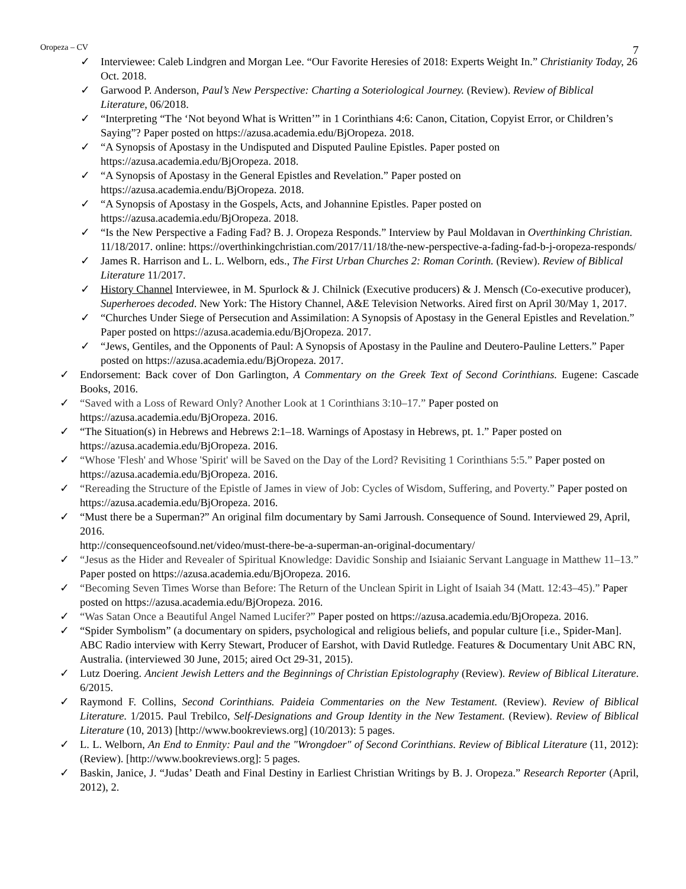Oropeza – CV 7
✓ Interviewee: Caleb Lindgren and Morgan Lee. “Our Favorite Heresies of 2018: Experts Weight In.” Christianity Today, 26 Oct. 2018.
✓ Garwood P. Anderson, Paul’s New Perspective: Charting a Soteriological Journey. (Review). Review of Biblical Literature, 06/2018.
✓ “Interpreting “The ‘Not beyond What is Written’” in 1 Corinthians 4:6: Canon, Citation, Copyist Error, or Children’s Saying”? Paper posted on https://azusa.academia.edu/BjOropeza. 2018.
✓ “A Synopsis of Apostasy in the Undisputed and Disputed Pauline Epistles. Paper posted on https://azusa.academia.edu/BjOropeza. 2018.
✓ “A Synopsis of Apostasy in the General Epistles and Revelation.” Paper posted on https://azusa.academia.endu/BjOropeza. 2018.
✓ “A Synopsis of Apostasy in the Gospels, Acts, and Johannine Epistles. Paper posted on https://azusa.academia.edu/BjOropeza. 2018.
✓ “Is the New Perspective a Fading Fad? B. J. Oropeza Responds.” Interview by Paul Moldavan in Overthinking Christian. 11/18/2017. online: https://overthinkingchristian.com/2017/11/18/the-new-perspective-a-fading-fad-b-j-oropeza-responds/
✓ James R. Harrison and L. L. Welborn, eds., The First Urban Churches 2: Roman Corinth. (Review). Review of Biblical Literature 11/2017.
✓ History Channel Interviewee, in M. Spurlock & J. Chilnick (Executive producers) & J. Mensch (Co-executive producer), Superheroes decoded. New York: The History Channel, A&E Television Networks. Aired first on April 30/May 1, 2017.
✓ “Churches Under Siege of Persecution and Assimilation: A Synopsis of Apostasy in the General Epistles and Revelation.” Paper posted on https://azusa.academia.edu/BjOropeza. 2017.
✓ “Jews, Gentiles, and the Opponents of Paul: A Synopsis of Apostasy in the Pauline and Deutero-Pauline Letters.” Paper posted on https://azusa.academia.edu/BjOropeza. 2017.
✓ Endorsement: Back cover of Don Garlington, A Commentary on the Greek Text of Second Corinthians. Eugene: Cascade Books, 2016.
✓ “Saved with a Loss of Reward Only? Another Look at 1 Corinthians 3:10–17.” Paper posted on https://azusa.academia.edu/BjOropeza. 2016.
✓ “The Situation(s) in Hebrews and Hebrews 2:1–18. Warnings of Apostasy in Hebrews, pt. 1.” Paper posted on https://azusa.academia.edu/BjOropeza. 2016.
✓ “Whose 'Flesh' and Whose 'Spirit' will be Saved on the Day of the Lord? Revisiting 1 Corinthians 5:5.” Paper posted on https://azusa.academia.edu/BjOropeza. 2016.
✓ “Rereading the Structure of the Epistle of James in view of Job: Cycles of Wisdom, Suffering, and Poverty.” Paper posted on https://azusa.academia.edu/BjOropeza. 2016.
✓ “Must there be a Superman?” An original film documentary by Sami Jarroush. Consequence of Sound. Interviewed 29, April, 2016.
http://consequenceofsound.net/video/must-there-be-a-superman-an-original-documentary/
✓ “Jesus as the Hider and Revealer of Spiritual Knowledge: Davidic Sonship and Isiaianic Servant Language in Matthew 11–13.” Paper posted on https://azusa.academia.edu/BjOropeza. 2016.
✓ “Becoming Seven Times Worse than Before: The Return of the Unclean Spirit in Light of Isaiah 34 (Matt. 12:43–45).” Paper posted on https://azusa.academia.edu/BjOropeza. 2016.
✓ “Was Satan Once a Beautiful Angel Named Lucifer?” Paper posted on https://azusa.academia.edu/BjOropeza. 2016.
✓ “Spider Symbolism” (a documentary on spiders, psychological and religious beliefs, and popular culture [i.e., Spider-Man]. ABC Radio interview with Kerry Stewart, Producer of Earshot, with David Rutledge. Features & Documentary Unit ABC RN, Australia. (interviewed 30 June, 2015; aired Oct 29-31, 2015).
✓ Lutz Doering. Ancient Jewish Letters and the Beginnings of Christian Epistolography (Review). Review of Biblical Literature. 6/2015.
✓ Raymond F. Collins, Second Corinthians. Paideia Commentaries on the New Testament. (Review). Review of Biblical Literature. 1/2015. Paul Trebilco, Self-Designations and Group Identity in the New Testament. (Review). Review of Biblical Literature (10, 2013) [http://www.bookreviews.org] (10/2013): 5 pages.
✓ L. L. Welborn, An End to Enmity: Paul and the "Wrongdoer" of Second Corinthians. Review of Biblical Literature (11, 2012): (Review). [http://www.bookreviews.org]: 5 pages.
✓ Baskin, Janice, J. “Judas’ Death and Final Destiny in Earliest Christian Writings by B. J. Oropeza.” Research Reporter (April, 2012), 2.